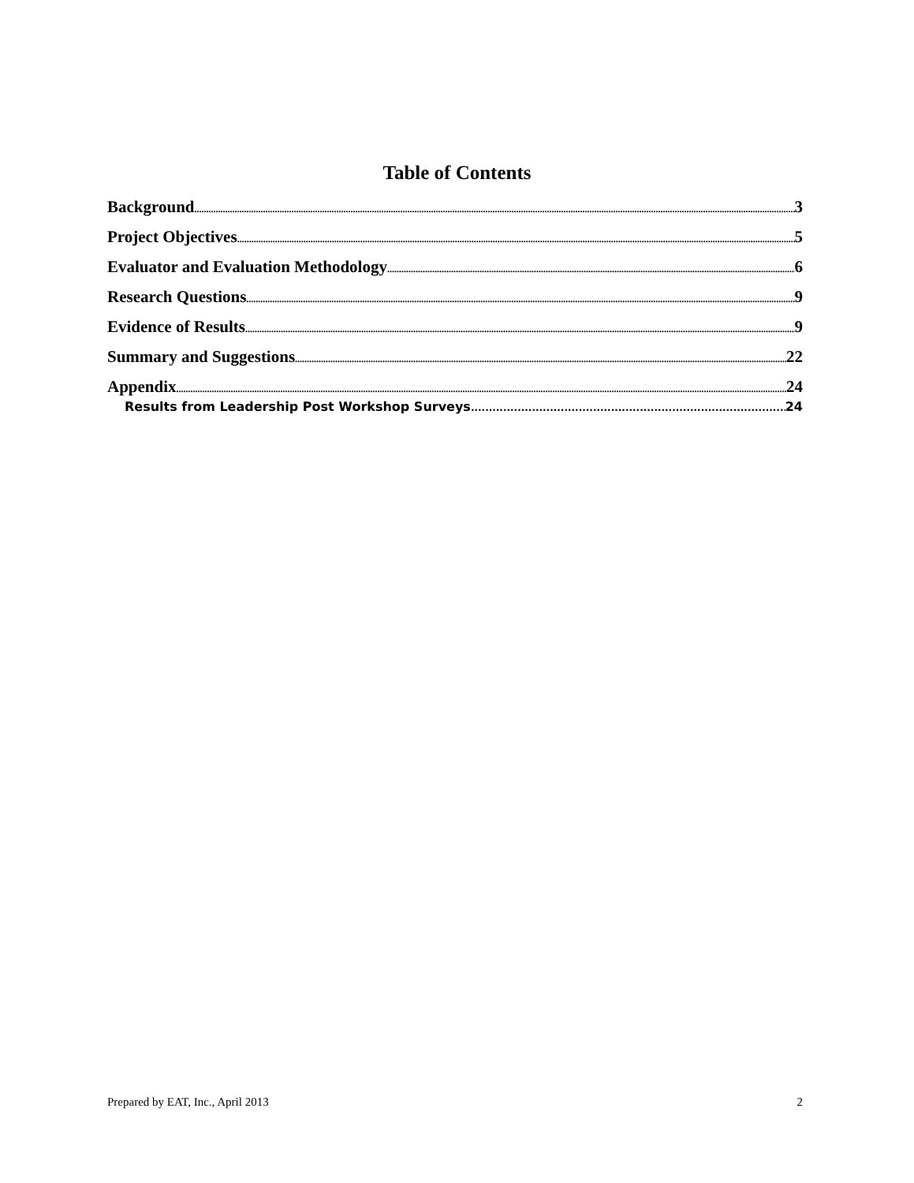Table of Contents
Background 3
Project Objectives 5
Evaluator and Evaluation Methodology 6
Research Questions 9
Evidence of Results 9
Summary and Suggestions 22
Appendix 24
Results from Leadership Post Workshop Surveys 24
Prepared by EAT, Inc., April 2013 2